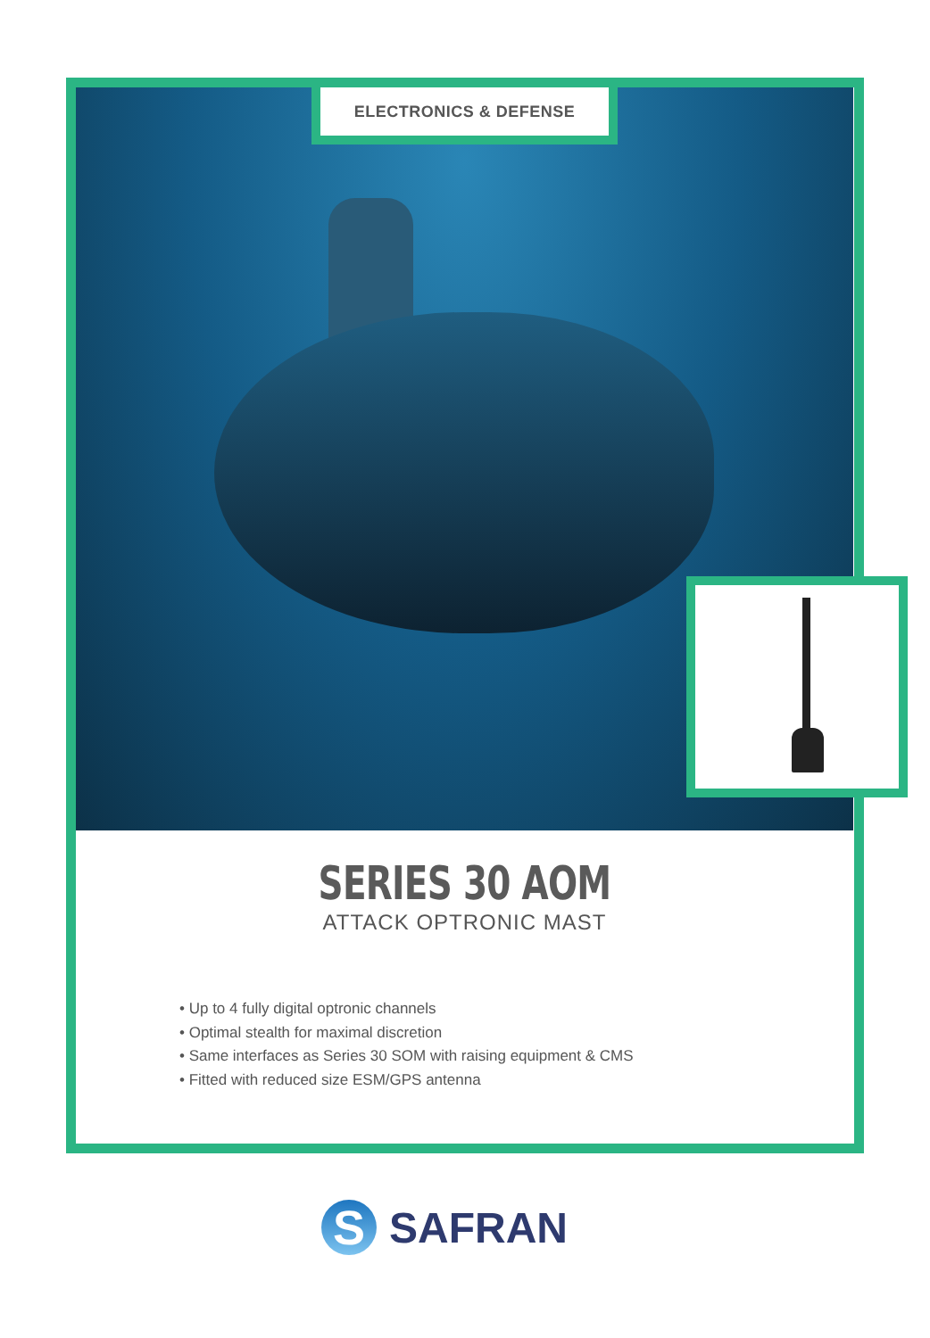ELECTRONICS & DEFENSE
SERIES 30 AOM
ATTACK OPTRONIC MAST
• Up to 4 fully digital optronic channels
• Optimal stealth for maximal discretion
• Same interfaces as Series 30 SOM with raising equipment & CMS
• Fitted with reduced size ESM/GPS antenna
S
SAFRAN